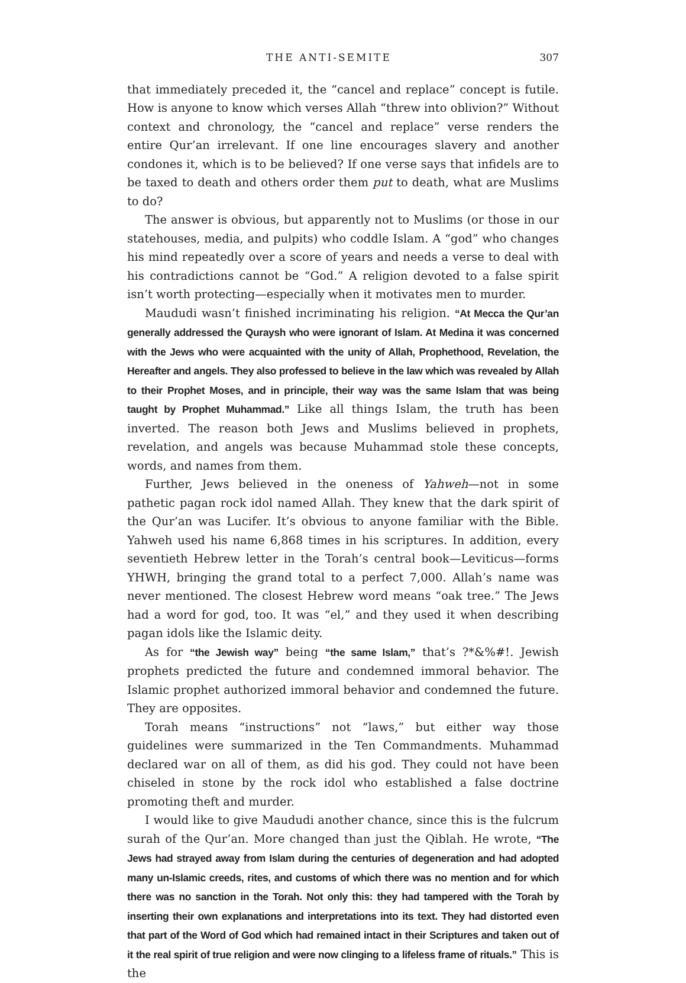THE ANTI-SEMITE 307
that immediately preceded it, the “cancel and replace” concept is futile. How is anyone to know which verses Allah “threw into oblivion?” Without context and chronology, the “cancel and replace” verse renders the entire Qur’an irrelevant. If one line encourages slavery and another condones it, which is to be believed? If one verse says that infidels are to be taxed to death and others order them put to death, what are Muslims to do?
The answer is obvious, but apparently not to Muslims (or those in our statehouses, media, and pulpits) who coddle Islam. A “god” who changes his mind repeatedly over a score of years and needs a verse to deal with his contradictions cannot be “God.” A religion devoted to a false spirit isn’t worth protecting—especially when it motivates men to murder.
Maududi wasn’t finished incriminating his religion. “At Mecca the Qur’an generally addressed the Quraysh who were ignorant of Islam. At Medina it was concerned with the Jews who were acquainted with the unity of Allah, Prophethood, Revelation, the Hereafter and angels. They also professed to believe in the law which was revealed by Allah to their Prophet Moses, and in principle, their way was the same Islam that was being taught by Prophet Muhammad.” Like all things Islam, the truth has been inverted. The reason both Jews and Muslims believed in prophets, revelation, and angels was because Muhammad stole these concepts, words, and names from them.
Further, Jews believed in the oneness of Yahweh—not in some pathetic pagan rock idol named Allah. They knew that the dark spirit of the Qur’an was Lucifer. It’s obvious to anyone familiar with the Bible. Yahweh used his name 6,868 times in his scriptures. In addition, every seventieth Hebrew letter in the Torah’s central book—Leviticus—forms YHWH, bringing the grand total to a perfect 7,000. Allah’s name was never mentioned. The closest Hebrew word means “oak tree.” The Jews had a word for god, too. It was “el,” and they used it when describing pagan idols like the Islamic deity.
As for “the Jewish way” being “the same Islam,” that’s ?*&%#!. Jewish prophets predicted the future and condemned immoral behavior. The Islamic prophet authorized immoral behavior and condemned the future. They are opposites.
Torah means “instructions” not “laws,” but either way those guidelines were summarized in the Ten Commandments. Muhammad declared war on all of them, as did his god. They could not have been chiseled in stone by the rock idol who established a false doctrine promoting theft and murder.
I would like to give Maududi another chance, since this is the fulcrum surah of the Qur’an. More changed than just the Qiblah. He wrote, “The Jews had strayed away from Islam during the centuries of degeneration and had adopted many un-Islamic creeds, rites, and customs of which there was no mention and for which there was no sanction in the Torah. Not only this: they had tampered with the Torah by inserting their own explanations and interpretations into its text. They had distorted even that part of the Word of God which had remained intact in their Scriptures and taken out of it the real spirit of true religion and were now clinging to a lifeless frame of rituals.” This is the